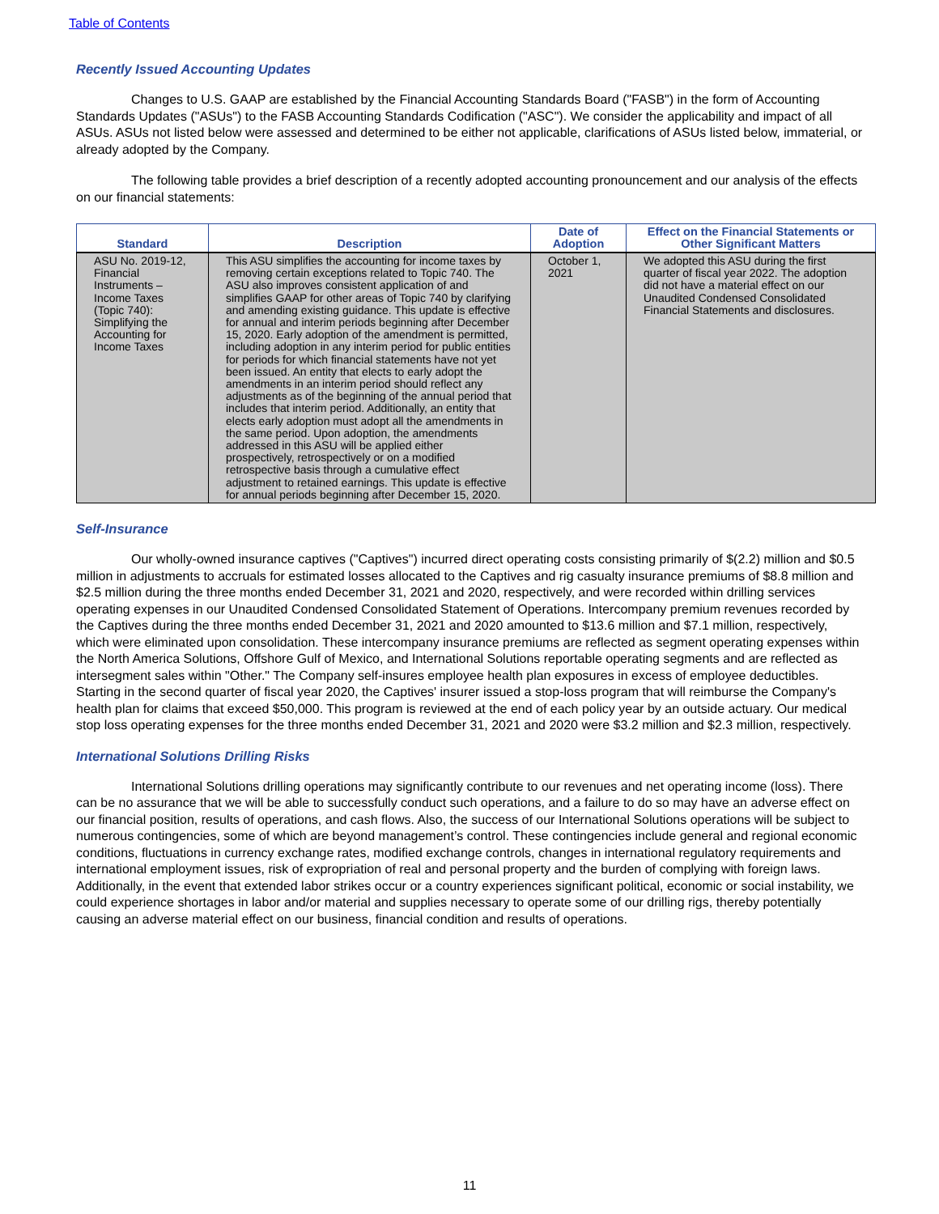Table of Contents
Recently Issued Accounting Updates
Changes to U.S. GAAP are established by the Financial Accounting Standards Board ("FASB") in the form of Accounting Standards Updates ("ASUs") to the FASB Accounting Standards Codification ("ASC"). We consider the applicability and impact of all ASUs. ASUs not listed below were assessed and determined to be either not applicable, clarifications of ASUs listed below, immaterial, or already adopted by the Company.
The following table provides a brief description of a recently adopted accounting pronouncement and our analysis of the effects on our financial statements:
| Standard | Description | Date of Adoption | Effect on the Financial Statements or Other Significant Matters |
| --- | --- | --- | --- |
| ASU No. 2019-12, Financial Instruments – Income Taxes (Topic 740): Simplifying the Accounting for Income Taxes | This ASU simplifies the accounting for income taxes by removing certain exceptions related to Topic 740. The ASU also improves consistent application of and simplifies GAAP for other areas of Topic 740 by clarifying and amending existing guidance. This update is effective for annual and interim periods beginning after December 15, 2020. Early adoption of the amendment is permitted, including adoption in any interim period for public entities for periods for which financial statements have not yet been issued. An entity that elects to early adopt the amendments in an interim period should reflect any adjustments as of the beginning of the annual period that includes that interim period. Additionally, an entity that elects early adoption must adopt all the amendments in the same period. Upon adoption, the amendments addressed in this ASU will be applied either prospectively, retrospectively or on a modified retrospective basis through a cumulative effect adjustment to retained earnings. This update is effective for annual periods beginning after December 15, 2020. | October 1, 2021 | We adopted this ASU during the first quarter of fiscal year 2022. The adoption did not have a material effect on our Unaudited Condensed Consolidated Financial Statements and disclosures. |
Self-Insurance
Our wholly-owned insurance captives ("Captives") incurred direct operating costs consisting primarily of $(2.2) million and $0.5 million in adjustments to accruals for estimated losses allocated to the Captives and rig casualty insurance premiums of $8.8 million and $2.5 million during the three months ended December 31, 2021 and 2020, respectively, and were recorded within drilling services operating expenses in our Unaudited Condensed Consolidated Statement of Operations. Intercompany premium revenues recorded by the Captives during the three months ended December 31, 2021 and 2020 amounted to $13.6 million and $7.1 million, respectively, which were eliminated upon consolidation. These intercompany insurance premiums are reflected as segment operating expenses within the North America Solutions, Offshore Gulf of Mexico, and International Solutions reportable operating segments and are reflected as intersegment sales within "Other." The Company self-insures employee health plan exposures in excess of employee deductibles. Starting in the second quarter of fiscal year 2020, the Captives' insurer issued a stop-loss program that will reimburse the Company's health plan for claims that exceed $50,000. This program is reviewed at the end of each policy year by an outside actuary. Our medical stop loss operating expenses for the three months ended December 31, 2021 and 2020 were $3.2 million and $2.3 million, respectively.
International Solutions Drilling Risks
International Solutions drilling operations may significantly contribute to our revenues and net operating income (loss). There can be no assurance that we will be able to successfully conduct such operations, and a failure to do so may have an adverse effect on our financial position, results of operations, and cash flows. Also, the success of our International Solutions operations will be subject to numerous contingencies, some of which are beyond management’s control. These contingencies include general and regional economic conditions, fluctuations in currency exchange rates, modified exchange controls, changes in international regulatory requirements and international employment issues, risk of expropriation of real and personal property and the burden of complying with foreign laws. Additionally, in the event that extended labor strikes occur or a country experiences significant political, economic or social instability, we could experience shortages in labor and/or material and supplies necessary to operate some of our drilling rigs, thereby potentially causing an adverse material effect on our business, financial condition and results of operations.
11